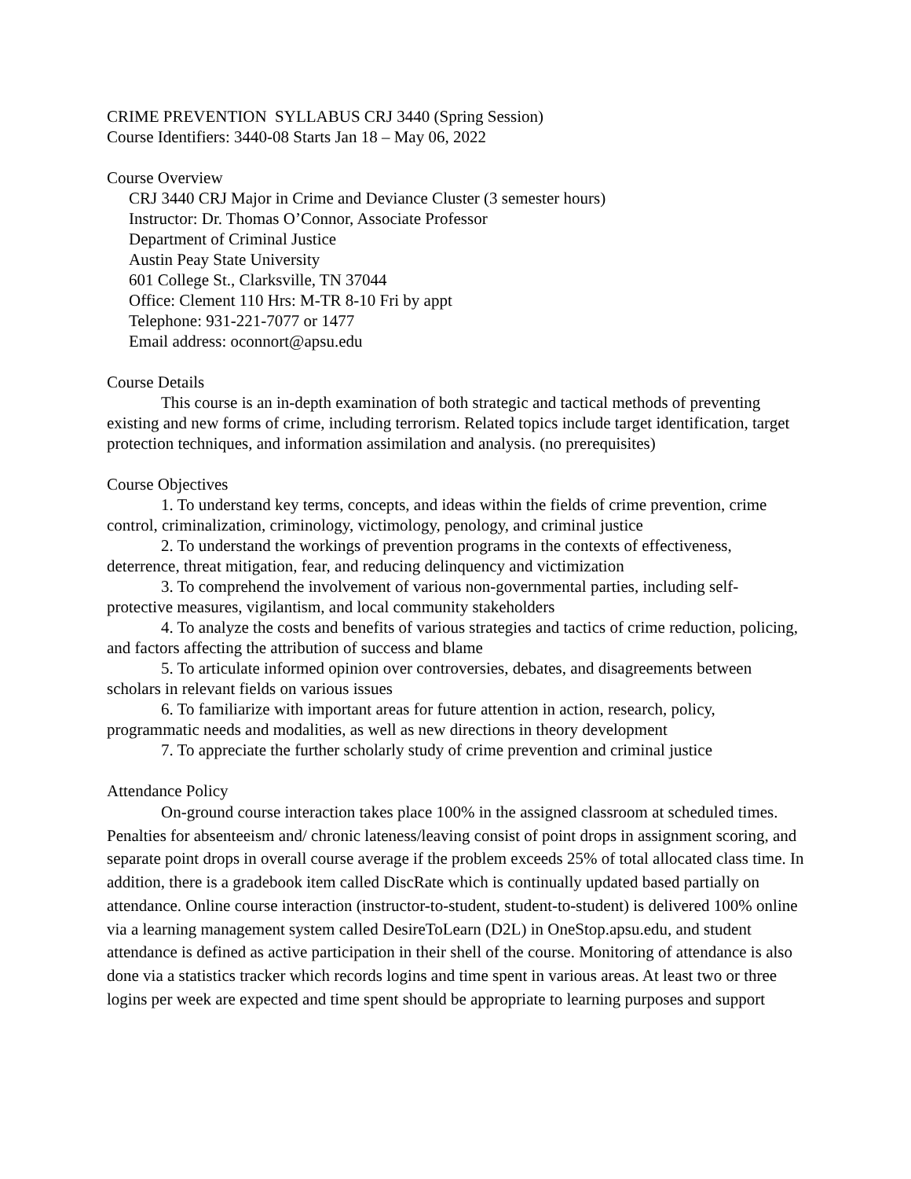CRIME PREVENTION SYLLABUS CRJ 3440 (Spring Session)
Course Identifiers: 3440-08 Starts Jan 18 – May 06, 2022
Course Overview
CRJ 3440 CRJ Major in Crime and Deviance Cluster (3 semester hours)
Instructor: Dr. Thomas O’Connor, Associate Professor
Department of Criminal Justice
Austin Peay State University
601 College St., Clarksville, TN 37044
Office: Clement 110 Hrs: M-TR 8-10 Fri by appt
Telephone: 931-221-7077 or 1477
Email address: oconnort@apsu.edu
Course Details
This course is an in-depth examination of both strategic and tactical methods of preventing existing and new forms of crime, including terrorism. Related topics include target identification, target protection techniques, and information assimilation and analysis. (no prerequisites)
Course Objectives
1. To understand key terms, concepts, and ideas within the fields of crime prevention, crime control, criminalization, criminology, victimology, penology, and criminal justice
2. To understand the workings of prevention programs in the contexts of effectiveness, deterrence, threat mitigation, fear, and reducing delinquency and victimization
3. To comprehend the involvement of various non-governmental parties, including self-protective measures, vigilantism, and local community stakeholders
4. To analyze the costs and benefits of various strategies and tactics of crime reduction, policing, and factors affecting the attribution of success and blame
5. To articulate informed opinion over controversies, debates, and disagreements between scholars in relevant fields on various issues
6. To familiarize with important areas for future attention in action, research, policy, programmatic needs and modalities, as well as new directions in theory development
7. To appreciate the further scholarly study of crime prevention and criminal justice
Attendance Policy
On-ground course interaction takes place 100% in the assigned classroom at scheduled times. Penalties for absenteeism and/ chronic lateness/leaving consist of point drops in assignment scoring, and separate point drops in overall course average if the problem exceeds 25% of total allocated class time. In addition, there is a gradebook item called DiscRate which is continually updated based partially on attendance. Online course interaction (instructor-to-student, student-to-student) is delivered 100% online via a learning management system called DesireToLearn (D2L) in OneStop.apsu.edu, and student attendance is defined as active participation in their shell of the course. Monitoring of attendance is also done via a statistics tracker which records logins and time spent in various areas. At least two or three logins per week are expected and time spent should be appropriate to learning purposes and support